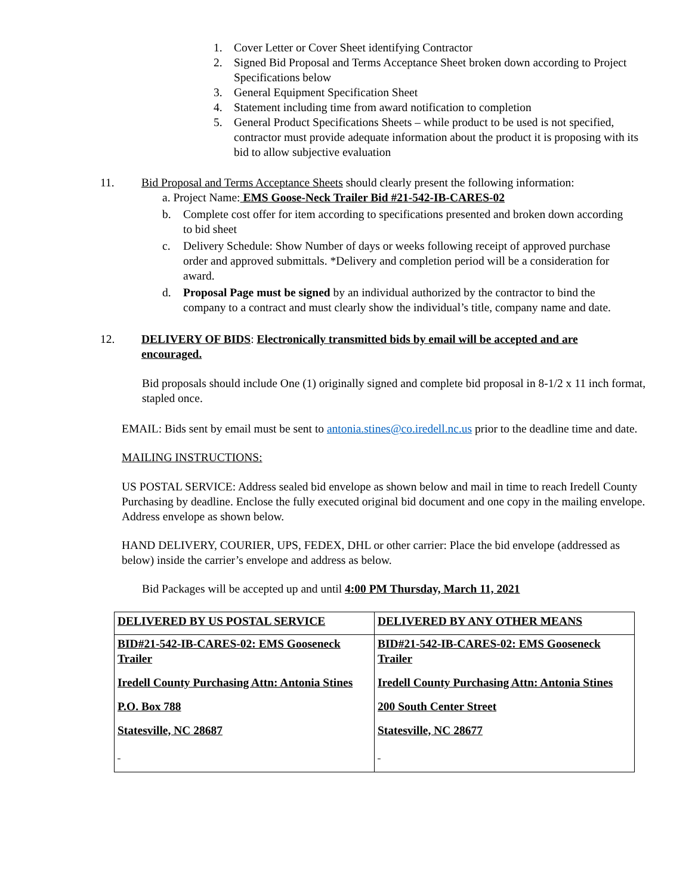1. Cover Letter or Cover Sheet identifying Contractor
2. Signed Bid Proposal and Terms Acceptance Sheet broken down according to Project Specifications below
3. General Equipment Specification Sheet
4. Statement including time from award notification to completion
5. General Product Specifications Sheets – while product to be used is not specified, contractor must provide adequate information about the product it is proposing with its bid to allow subjective evaluation
11. Bid Proposal and Terms Acceptance Sheets should clearly present the following information:
a. Project Name: EMS Goose-Neck Trailer Bid #21-542-IB-CARES-02
b. Complete cost offer for item according to specifications presented and broken down according to bid sheet
c. Delivery Schedule: Show Number of days or weeks following receipt of approved purchase order and approved submittals. *Delivery and completion period will be a consideration for award.
d. Proposal Page must be signed by an individual authorized by the contractor to bind the company to a contract and must clearly show the individual’s title, company name and date.
12. DELIVERY OF BIDS: Electronically transmitted bids by email will be accepted and are encouraged.
Bid proposals should include One (1) originally signed and complete bid proposal in 8-1/2 x 11 inch format, stapled once.
EMAIL: Bids sent by email must be sent to antonia.stines@co.iredell.nc.us prior to the deadline time and date.
MAILING INSTRUCTIONS:
US POSTAL SERVICE: Address sealed bid envelope as shown below and mail in time to reach Iredell County Purchasing by deadline. Enclose the fully executed original bid document and one copy in the mailing envelope. Address envelope as shown below.
HAND DELIVERY, COURIER, UPS, FEDEX, DHL or other carrier: Place the bid envelope (addressed as below) inside the carrier’s envelope and address as below.
Bid Packages will be accepted up and until 4:00 PM Thursday, March 11, 2021
| DELIVERED BY US POSTAL SERVICE | DELIVERED BY ANY OTHER MEANS |
| BID#21-542-IB-CARES-02: EMS Gooseneck Trailer Iredell County Purchasing Attn: Antonia Stines P.O. Box 788 Statesville, NC 28687 | BID#21-542-IB-CARES-02: EMS Gooseneck Trailer Iredell County Purchasing Attn: Antonia Stines 200 South Center Street Statesville, NC 28677 |